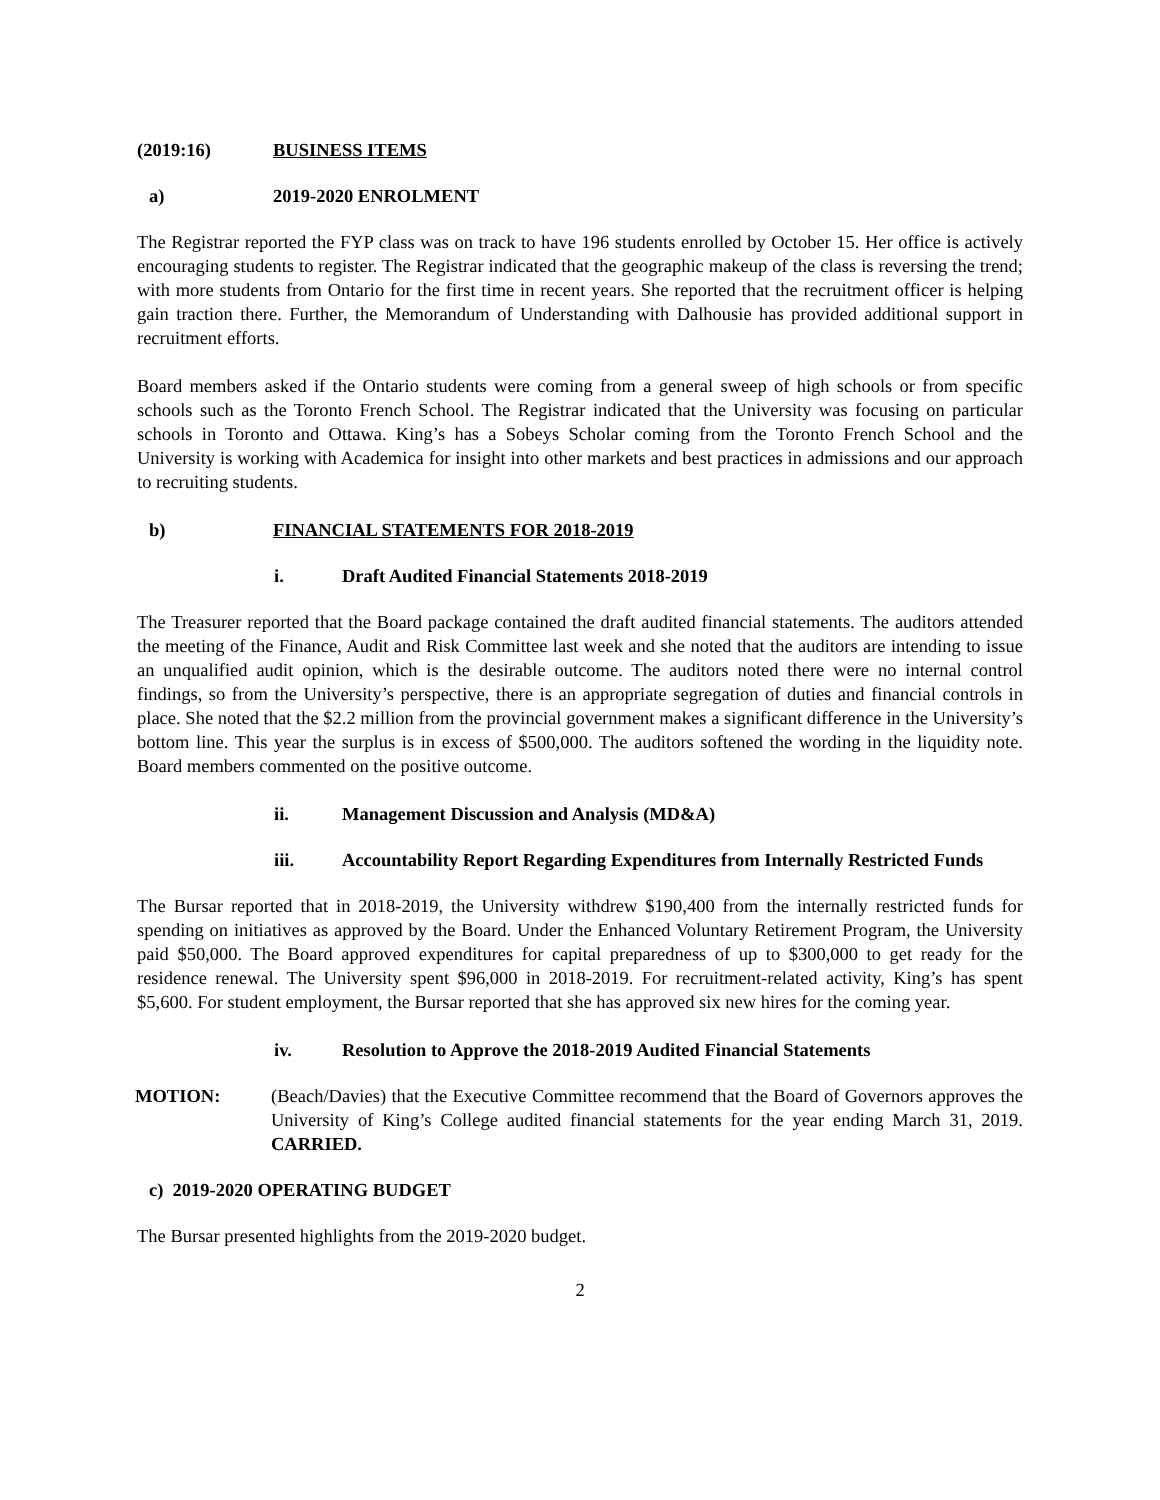(2019:16) BUSINESS ITEMS
a) 2019-2020 ENROLMENT
The Registrar reported the FYP class was on track to have 196 students enrolled by October 15. Her office is actively encouraging students to register. The Registrar indicated that the geographic makeup of the class is reversing the trend; with more students from Ontario for the first time in recent years. She reported that the recruitment officer is helping gain traction there. Further, the Memorandum of Understanding with Dalhousie has provided additional support in recruitment efforts.
Board members asked if the Ontario students were coming from a general sweep of high schools or from specific schools such as the Toronto French School. The Registrar indicated that the University was focusing on particular schools in Toronto and Ottawa. King’s has a Sobeys Scholar coming from the Toronto French School and the University is working with Academica for insight into other markets and best practices in admissions and our approach to recruiting students.
b) FINANCIAL STATEMENTS FOR 2018-2019
i. Draft Audited Financial Statements 2018-2019
The Treasurer reported that the Board package contained the draft audited financial statements. The auditors attended the meeting of the Finance, Audit and Risk Committee last week and she noted that the auditors are intending to issue an unqualified audit opinion, which is the desirable outcome. The auditors noted there were no internal control findings, so from the University’s perspective, there is an appropriate segregation of duties and financial controls in place. She noted that the $2.2 million from the provincial government makes a significant difference in the University’s bottom line. This year the surplus is in excess of $500,000. The auditors softened the wording in the liquidity note. Board members commented on the positive outcome.
ii. Management Discussion and Analysis (MD&A)
iii. Accountability Report Regarding Expenditures from Internally Restricted Funds
The Bursar reported that in 2018-2019, the University withdrew $190,400 from the internally restricted funds for spending on initiatives as approved by the Board. Under the Enhanced Voluntary Retirement Program, the University paid $50,000. The Board approved expenditures for capital preparedness of up to $300,000 to get ready for the residence renewal. The University spent $96,000 in 2018-2019. For recruitment-related activity, King’s has spent $5,600. For student employment, the Bursar reported that she has approved six new hires for the coming year.
iv. Resolution to Approve the 2018-2019 Audited Financial Statements
MOTION: (Beach/Davies) that the Executive Committee recommend that the Board of Governors approves the University of King’s College audited financial statements for the year ending March 31, 2019. CARRIED.
c) 2019-2020 OPERATING BUDGET
The Bursar presented highlights from the 2019-2020 budget.
2